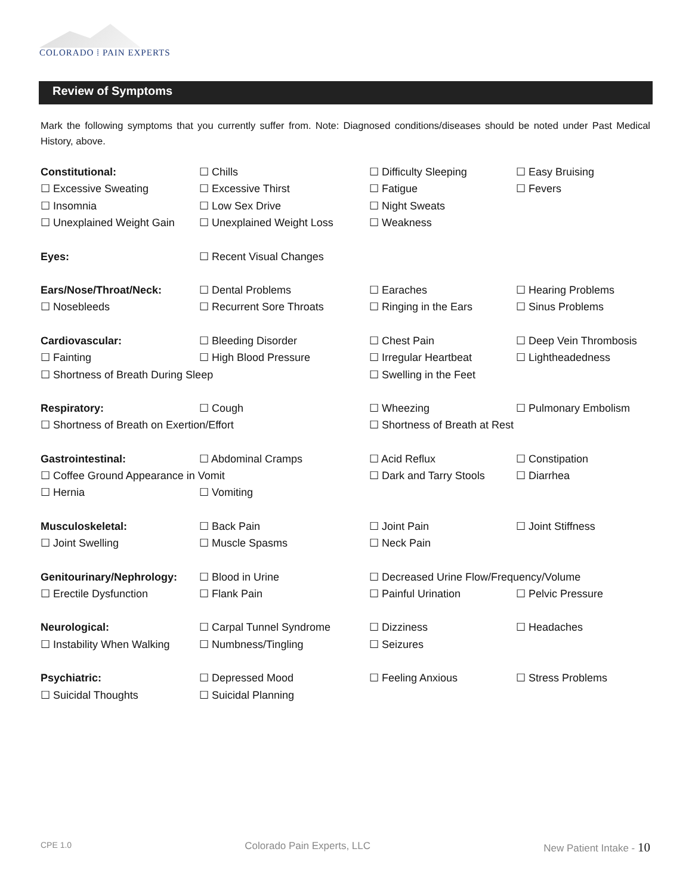COLORADO ⁞ PAIN EXPERTS
Review of Symptoms
Mark the following symptoms that you currently suffer from. Note: Diagnosed conditions/diseases should be noted under Past Medical History, above.
Constitutional: ☐ Chills ☐ Difficulty Sleeping ☐ Easy Bruising
☐ Excessive Sweating ☐ Excessive Thirst ☐ Fatigue ☐ Fevers
☐ Insomnia ☐ Low Sex Drive ☐ Night Sweats
☐ Unexplained Weight Gain ☐ Unexplained Weight Loss ☐ Weakness
Eyes: ☐ Recent Visual Changes
Ears/Nose/Throat/Neck: ☐ Dental Problems ☐ Earaches ☐ Hearing Problems
☐ Nosebleeds ☐ Recurrent Sore Throats ☐ Ringing in the Ears ☐ Sinus Problems
Cardiovascular: ☐ Bleeding Disorder ☐ Chest Pain ☐ Deep Vein Thrombosis
☐ Fainting ☐ High Blood Pressure ☐ Irregular Heartbeat ☐ Lightheadedness
☐ Shortness of Breath During Sleep ☐ Swelling in the Feet
Respiratory: ☐ Cough ☐ Wheezing ☐ Pulmonary Embolism
☐ Shortness of Breath on Exertion/Effort ☐ Shortness of Breath at Rest
Gastrointestinal: ☐ Abdominal Cramps ☐ Acid Reflux ☐ Constipation
☐ Coffee Ground Appearance in Vomit ☐ Dark and Tarry Stools ☐ Diarrhea
☐ Hernia ☐ Vomiting
Musculoskeletal: ☐ Back Pain ☐ Joint Pain ☐ Joint Stiffness
☐ Joint Swelling ☐ Muscle Spasms ☐ Neck Pain
Genitourinary/Nephrology: ☐ Blood in Urine ☐ Decreased Urine Flow/Frequency/Volume
☐ Erectile Dysfunction ☐ Flank Pain ☐ Painful Urination ☐ Pelvic Pressure
Neurological: ☐ Carpal Tunnel Syndrome ☐ Dizziness ☐ Headaches
☐ Instability When Walking ☐ Numbness/Tingling ☐ Seizures
Psychiatric: ☐ Depressed Mood ☐ Feeling Anxious ☐ Stress Problems
☐ Suicidal Thoughts ☐ Suicidal Planning
CPE 1.0 Colorado Pain Experts, LLC New Patient Intake - 10